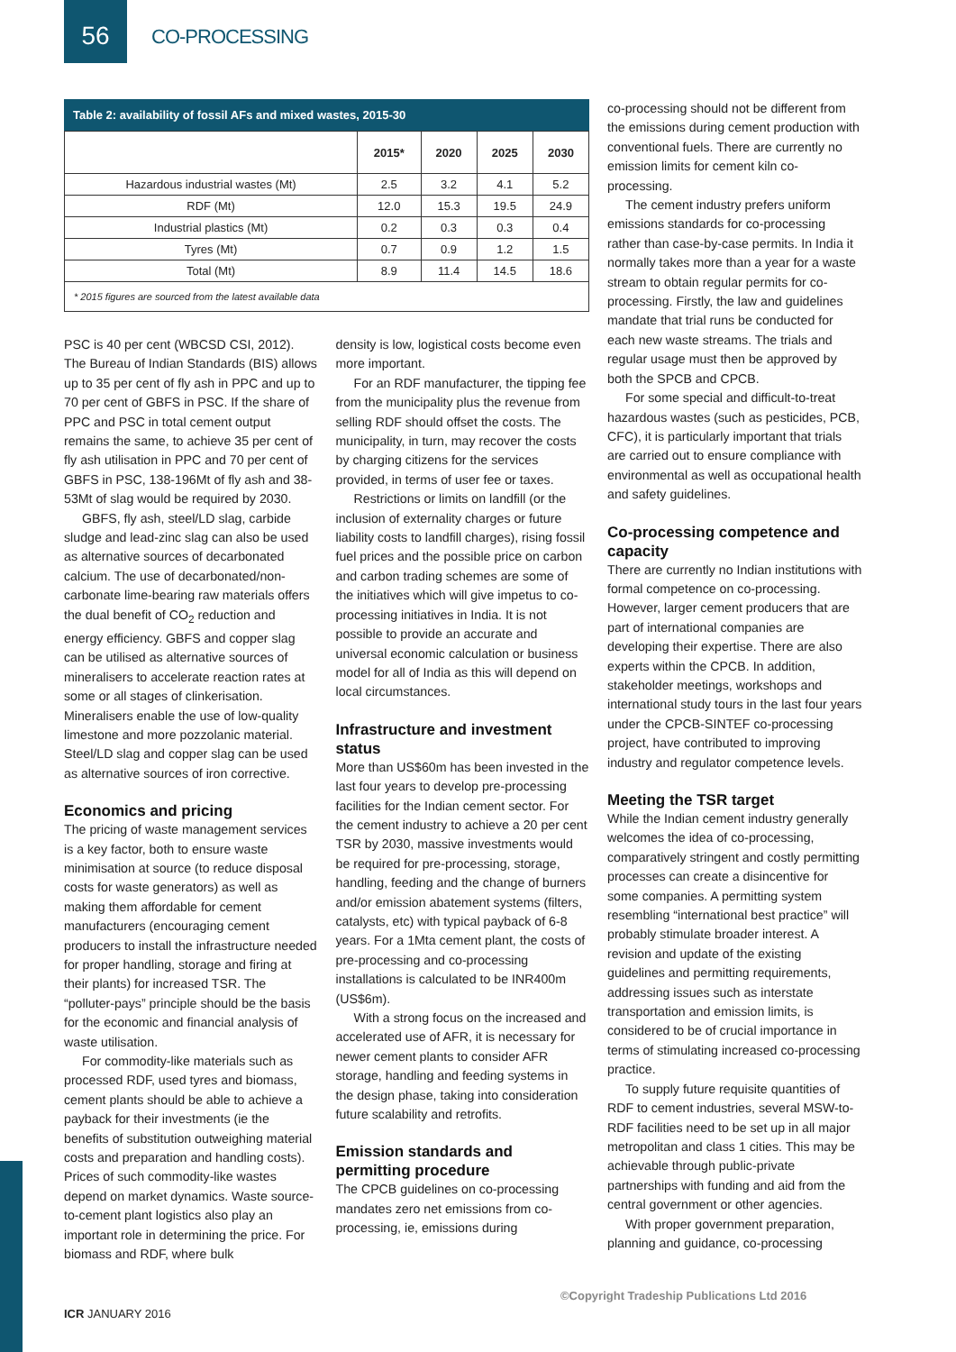56
CO-PROCESSING
Table 2: availability of fossil AFs and mixed wastes, 2015-30
| | 2015* | 2020 | 2025 | 2030 |
| --- | --- | --- | --- | --- |
| Hazardous industrial wastes (Mt) | 2.5 | 3.2 | 4.1 | 5.2 |
| RDF (Mt) | 12.0 | 15.3 | 19.5 | 24.9 |
| Industrial plastics (Mt) | 0.2 | 0.3 | 0.3 | 0.4 |
| Tyres (Mt) | 0.7 | 0.9 | 1.2 | 1.5 |
| Total (Mt) | 8.9 | 11.4 | 14.5 | 18.6 |
| * 2015 figures are sourced from the latest available data | | | | |
PSC is 40 per cent (WBCSD CSI, 2012). The Bureau of Indian Standards (BIS) allows up to 35 per cent of fly ash in PPC and up to 70 per cent of GBFS in PSC. If the share of PPC and PSC in total cement output remains the same, to achieve 35 per cent of fly ash utilisation in PPC and 70 per cent of GBFS in PSC, 138-196Mt of fly ash and 38-53Mt of slag would be required by 2030.
GBFS, fly ash, steel/LD slag, carbide sludge and lead-zinc slag can also be used as alternative sources of decarbonated calcium. The use of decarbonated/non-carbonate lime-bearing raw materials offers the dual benefit of CO<sub>2</sub> reduction and energy efficiency. GBFS and copper slag can be utilised as alternative sources of mineralisers to accelerate reaction rates at some or all stages of clinkerisation. Mineralisers enable the use of low-quality limestone and more pozzolanic material. Steel/LD slag and copper slag can be used as alternative sources of iron corrective.
Economics and pricing
The pricing of waste management services is a key factor, both to ensure waste minimisation at source (to reduce disposal costs for waste generators) as well as making them affordable for cement manufacturers (encouraging cement producers to install the infrastructure needed for proper handling, storage and firing at their plants) for increased TSR. The “polluter-pays” principle should be the basis for the economic and financial analysis of waste utilisation.
For commodity-like materials such as processed RDF, used tyres and biomass, cement plants should be able to achieve a payback for their investments (ie the benefits of substitution outweighing material costs and preparation and handling costs). Prices of such commodity-like wastes depend on market dynamics. Waste source-to-cement plant logistics also play an important role in determining the price. For biomass and RDF, where bulk
density is low, logistical costs become even more important.
For an RDF manufacturer, the tipping fee from the municipality plus the revenue from selling RDF should offset the costs. The municipality, in turn, may recover the costs by charging citizens for the services provided, in terms of user fee or taxes.
Restrictions or limits on landfill (or the inclusion of externality charges or future liability costs to landfill charges), rising fossil fuel prices and the possible price on carbon and carbon trading schemes are some of the initiatives which will give impetus to co-processing initiatives in India. It is not possible to provide an accurate and universal economic calculation or business model for all of India as this will depend on local circumstances.
Infrastructure and investment status
More than US$60m has been invested in the last four years to develop pre-processing facilities for the Indian cement sector. For the cement industry to achieve a 20 per cent TSR by 2030, massive investments would be required for pre-processing, storage, handling, feeding and the change of burners and/or emission abatement systems (filters, catalysts, etc) with typical payback of 6-8 years. For a 1Mta cement plant, the costs of pre-processing and co-processing installations is calculated to be INR400m (US$6m).
With a strong focus on the increased and accelerated use of AFR, it is necessary for newer cement plants to consider AFR storage, handling and feeding systems in the design phase, taking into consideration future scalability and retrofits.
Emission standards and permitting procedure
The CPCB guidelines on co-processing mandates zero net emissions from co-processing, ie, emissions during
co-processing should not be different from the emissions during cement production with conventional fuels. There are currently no emission limits for cement kiln co-processing.
The cement industry prefers uniform emissions standards for co-processing rather than case-by-case permits. In India it normally takes more than a year for a waste stream to obtain regular permits for co-processing. Firstly, the law and guidelines mandate that trial runs be conducted for each new waste streams. The trials and regular usage must then be approved by both the SPCB and CPCB.
For some special and difficult-to-treat hazardous wastes (such as pesticides, PCB, CFC), it is particularly important that trials are carried out to ensure compliance with environmental as well as occupational health and safety guidelines.
Co-processing competence and capacity
There are currently no Indian institutions with formal competence on co-processing. However, larger cement producers that are part of international companies are developing their expertise. There are also experts within the CPCB. In addition, stakeholder meetings, workshops and international study tours in the last four years under the CPCB-SINTEF co-processing project, have contributed to improving industry and regulator competence levels.
Meeting the TSR target
While the Indian cement industry generally welcomes the idea of co-processing, comparatively stringent and costly permitting processes can create a disincentive for some companies. A permitting system resembling “international best practice” will probably stimulate broader interest. A revision and update of the existing guidelines and permitting requirements, addressing issues such as interstate transportation and emission limits, is considered to be of crucial importance in terms of stimulating increased co-processing practice.
To supply future requisite quantities of RDF to cement industries, several MSW-to-RDF facilities need to be set up in all major metropolitan and class 1 cities. This may be achievable through public-private partnerships with funding and aid from the central government or other agencies.
With proper government preparation, planning and guidance, co-processing
©Copyright Tradeship Publications Ltd 2016
ICR JANUARY 2016